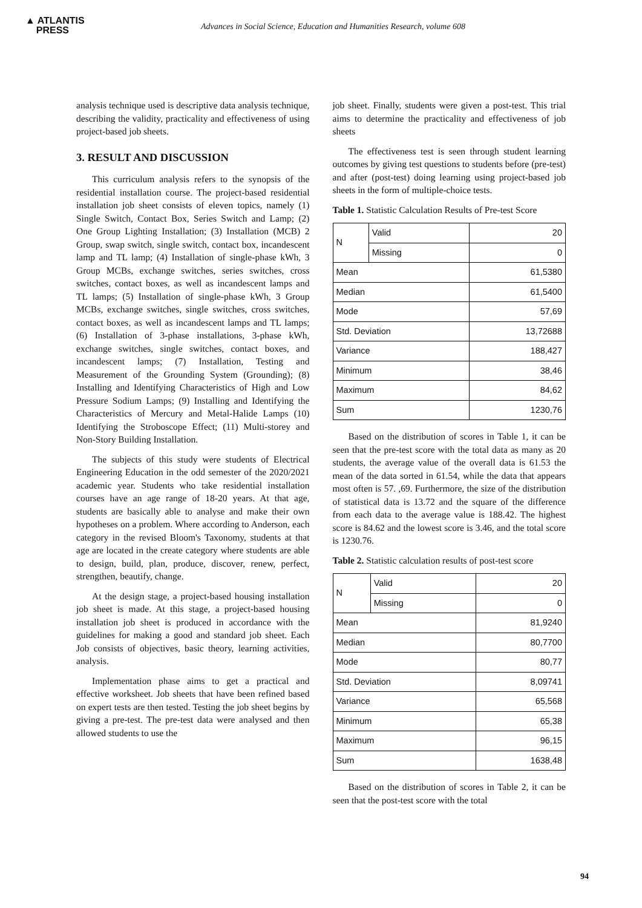▲ ATLANTIS
PRESS
Advances in Social Science, Education and Humanities Research, volume 608
analysis technique used is descriptive data analysis technique, describing the validity, practicality and effectiveness of using project-based job sheets.
3. RESULT AND DISCUSSION
This curriculum analysis refers to the synopsis of the residential installation course. The project-based residential installation job sheet consists of eleven topics, namely (1) Single Switch, Contact Box, Series Switch and Lamp; (2) One Group Lighting Installation; (3) Installation (MCB) 2 Group, swap switch, single switch, contact box, incandescent lamp and TL lamp; (4) Installation of single-phase kWh, 3 Group MCBs, exchange switches, series switches, cross switches, contact boxes, as well as incandescent lamps and TL lamps; (5) Installation of single-phase kWh, 3 Group MCBs, exchange switches, single switches, cross switches, contact boxes, as well as incandescent lamps and TL lamps; (6) Installation of 3-phase installations, 3-phase kWh, exchange switches, single switches, contact boxes, and incandescent lamps; (7) Installation, Testing and Measurement of the Grounding System (Grounding); (8) Installing and Identifying Characteristics of High and Low Pressure Sodium Lamps; (9) Installing and Identifying the Characteristics of Mercury and Metal-Halide Lamps (10) Identifying the Stroboscope Effect; (11) Multi-storey and Non-Story Building Installation.
The subjects of this study were students of Electrical Engineering Education in the odd semester of the 2020/2021 academic year. Students who take residential installation courses have an age range of 18-20 years. At that age, students are basically able to analyse and make their own hypotheses on a problem. Where according to Anderson, each category in the revised Bloom's Taxonomy, students at that age are located in the create category where students are able to design, build, plan, produce, discover, renew, perfect, strengthen, beautify, change.
At the design stage, a project-based housing installation job sheet is made. At this stage, a project-based housing installation job sheet is produced in accordance with the guidelines for making a good and standard job sheet. Each Job consists of objectives, basic theory, learning activities, analysis.
Implementation phase aims to get a practical and effective worksheet. Job sheets that have been refined based on expert tests are then tested. Testing the job sheet begins by giving a pre-test. The pre-test data were analysed and then allowed students to use the
job sheet. Finally, students were given a post-test. This trial aims to determine the practicality and effectiveness of job sheets
The effectiveness test is seen through student learning outcomes by giving test questions to students before (pre-test) and after (post-test) doing learning using project-based job sheets in the form of multiple-choice tests.
Table 1. Statistic Calculation Results of Pre-test Score
| N | Valid | 20 |
| | Missing | 0 |
| Mean | | 61,5380 |
| Median | | 61,5400 |
| Mode | | 57,69 |
| Std. Deviation | | 13,72688 |
| Variance | | 188,427 |
| Minimum | | 38,46 |
| Maximum | | 84,62 |
| Sum | | 1230,76 |
Based on the distribution of scores in Table 1, it can be seen that the pre-test score with the total data as many as 20 students, the average value of the overall data is 61.53 the mean of the data sorted in 61.54, while the data that appears most often is 57. ,69. Furthermore, the size of the distribution of statistical data is 13.72 and the square of the difference from each data to the average value is 188.42. The highest score is 84.62 and the lowest score is 3.46, and the total score is 1230.76.
Table 2. Statistic calculation results of post-test score
| N | Valid | 20 |
| | Missing | 0 |
| Mean | | 81,9240 |
| Median | | 80,7700 |
| Mode | | 80,77 |
| Std. Deviation | | 8,09741 |
| Variance | | 65,568 |
| Minimum | | 65,38 |
| Maximum | | 96,15 |
| Sum | | 1638,48 |
Based on the distribution of scores in Table 2, it can be seen that the post-test score with the total
94